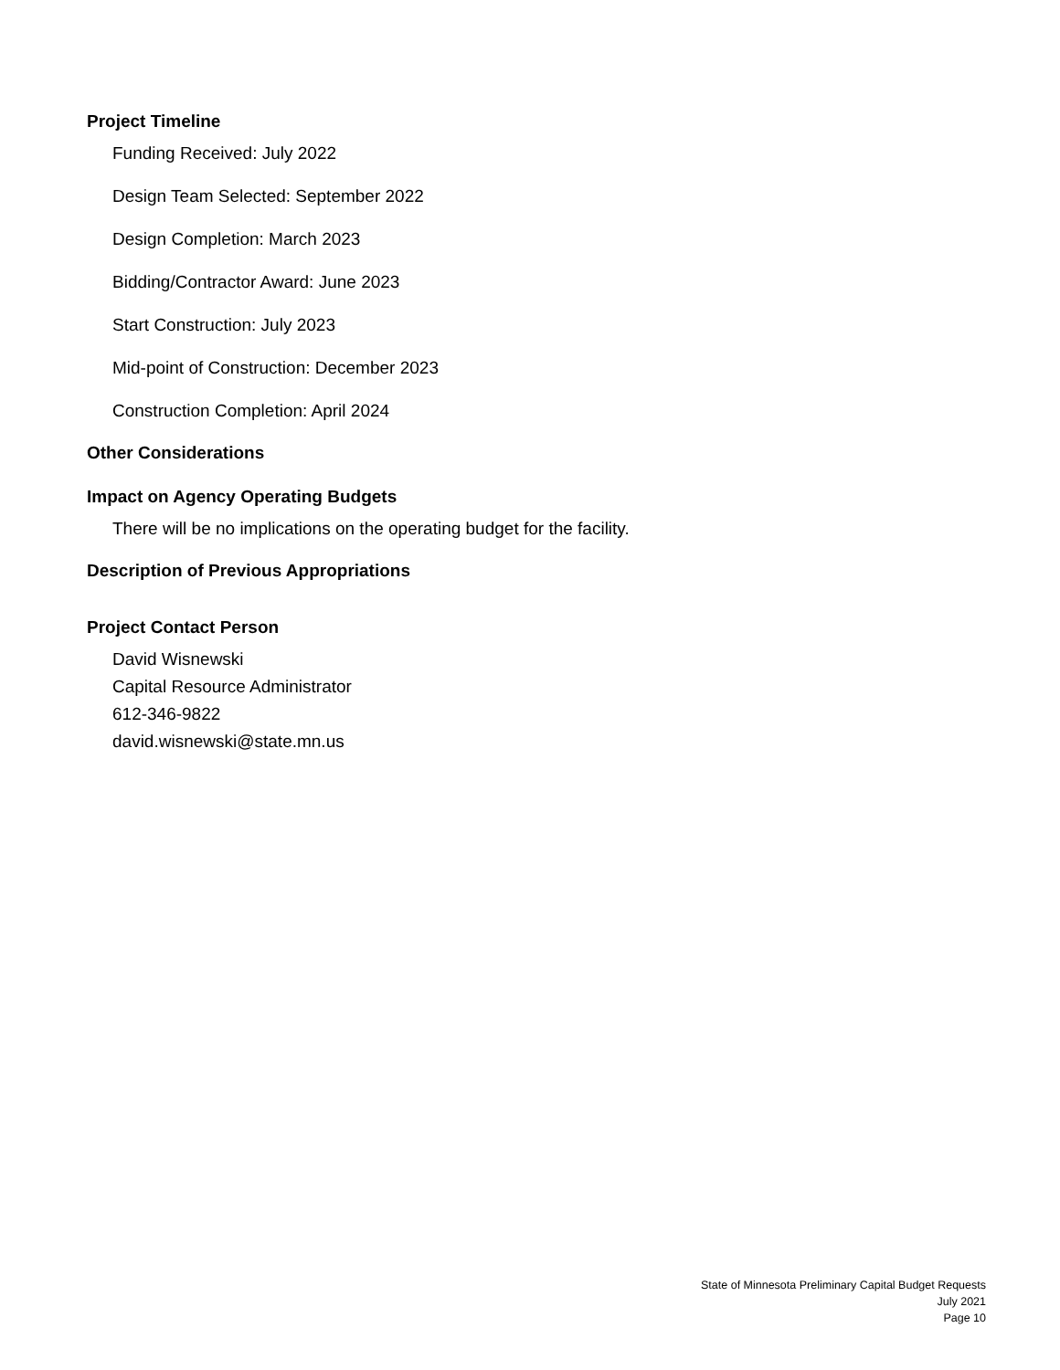Project Timeline
Funding Received: July 2022
Design Team Selected: September 2022
Design Completion: March 2023
Bidding/Contractor Award: June 2023
Start Construction: July 2023
Mid-point of Construction: December 2023
Construction Completion: April 2024
Other Considerations
Impact on Agency Operating Budgets
There will be no implications on the operating budget for the facility.
Description of Previous Appropriations
Project Contact Person
David Wisnewski
Capital Resource Administrator
612-346-9822
david.wisnewski@state.mn.us
State of Minnesota Preliminary Capital Budget Requests
July 2021
Page 10